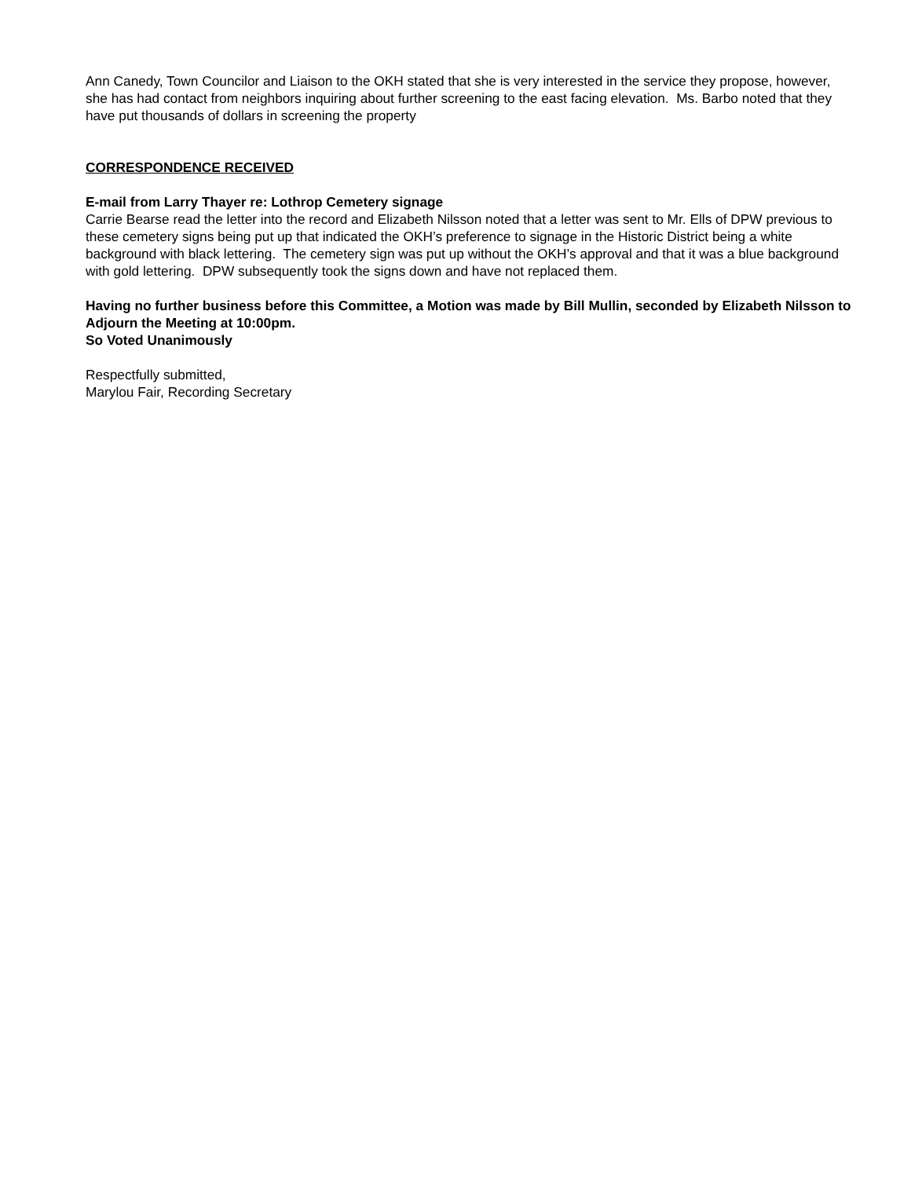Ann Canedy, Town Councilor and Liaison to the OKH stated that she is very interested in the service they propose, however, she has had contact from neighbors inquiring about further screening to the east facing elevation. Ms. Barbo noted that they have put thousands of dollars in screening the property
CORRESPONDENCE RECEIVED
E-mail from Larry Thayer re: Lothrop Cemetery signage
Carrie Bearse read the letter into the record and Elizabeth Nilsson noted that a letter was sent to Mr. Ells of DPW previous to these cemetery signs being put up that indicated the OKH’s preference to signage in the Historic District being a white background with black lettering. The cemetery sign was put up without the OKH’s approval and that it was a blue background with gold lettering. DPW subsequently took the signs down and have not replaced them.
Having no further business before this Committee, a Motion was made by Bill Mullin, seconded by Elizabeth Nilsson to Adjourn the Meeting at 10:00pm.
So Voted Unanimously
Respectfully submitted,
Marylou Fair, Recording Secretary